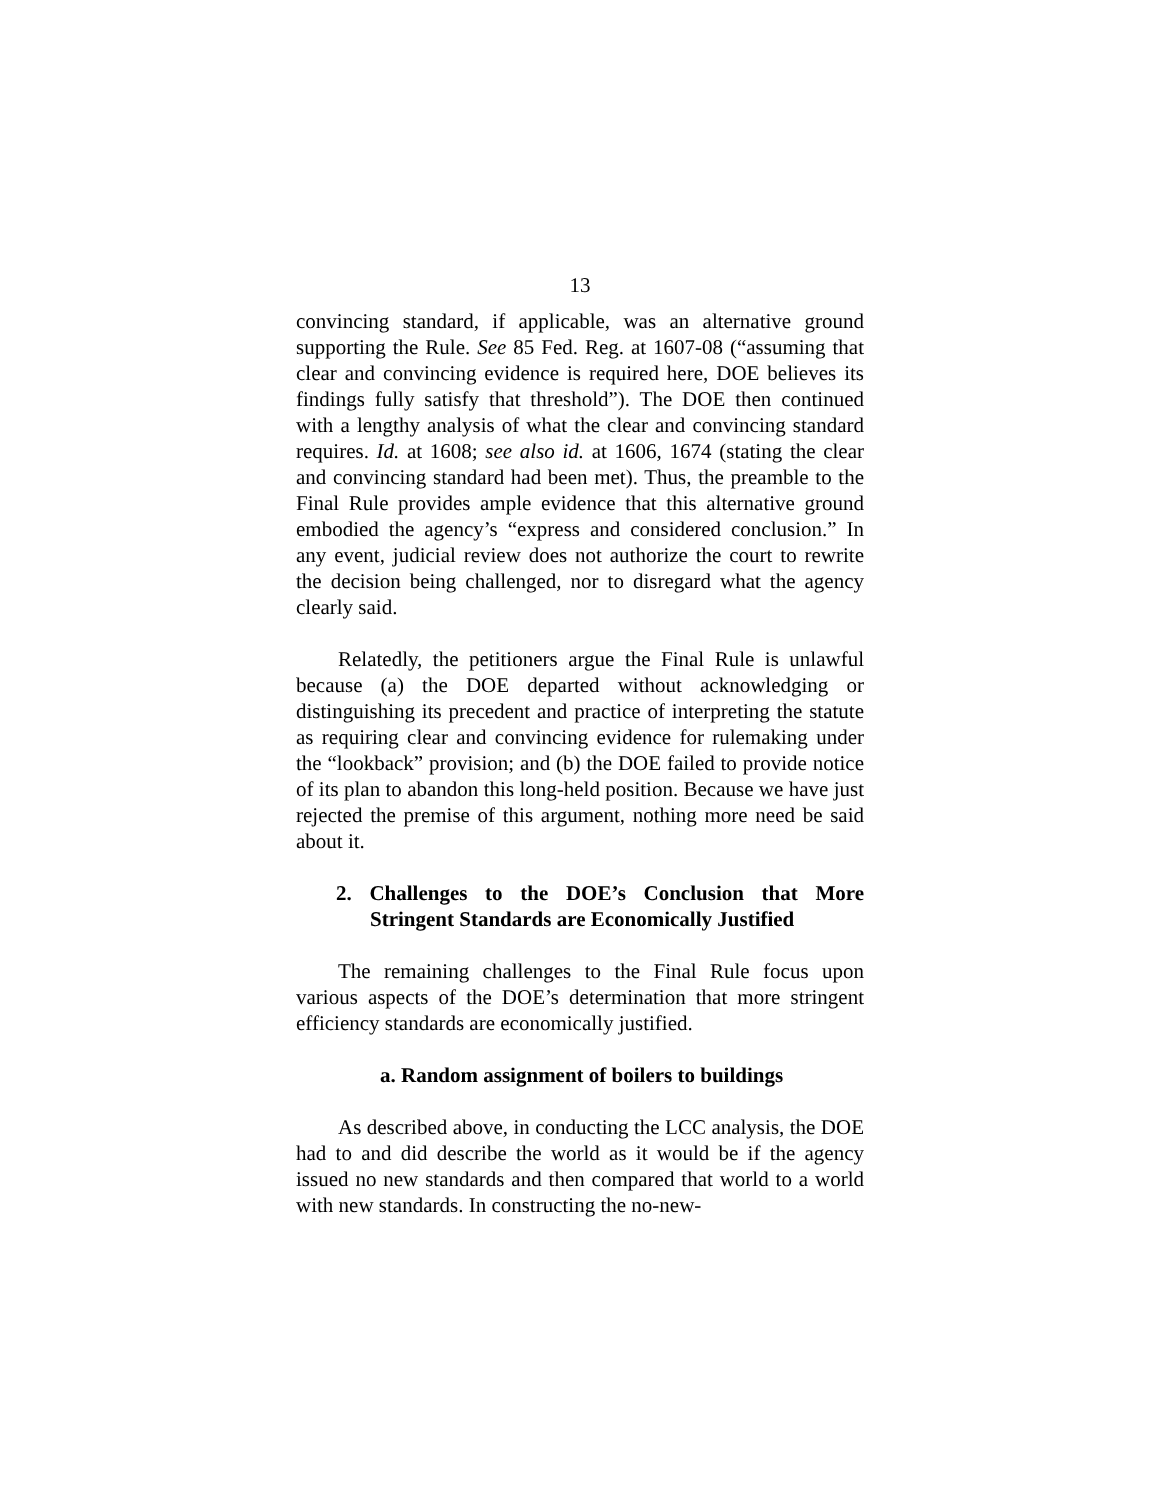13
convincing standard, if applicable, was an alternative ground supporting the Rule. See 85 Fed. Reg. at 1607-08 (“assuming that clear and convincing evidence is required here, DOE believes its findings fully satisfy that threshold”). The DOE then continued with a lengthy analysis of what the clear and convincing standard requires. Id. at 1608; see also id. at 1606, 1674 (stating the clear and convincing standard had been met). Thus, the preamble to the Final Rule provides ample evidence that this alternative ground embodied the agency’s “express and considered conclusion.” In any event, judicial review does not authorize the court to rewrite the decision being challenged, nor to disregard what the agency clearly said.
Relatedly, the petitioners argue the Final Rule is unlawful because (a) the DOE departed without acknowledging or distinguishing its precedent and practice of interpreting the statute as requiring clear and convincing evidence for rulemaking under the “lookback” provision; and (b) the DOE failed to provide notice of its plan to abandon this long-held position. Because we have just rejected the premise of this argument, nothing more need be said about it.
2. Challenges to the DOE’s Conclusion that More Stringent Standards are Economically Justified
The remaining challenges to the Final Rule focus upon various aspects of the DOE’s determination that more stringent efficiency standards are economically justified.
a. Random assignment of boilers to buildings
As described above, in conducting the LCC analysis, the DOE had to and did describe the world as it would be if the agency issued no new standards and then compared that world to a world with new standards. In constructing the no-new-